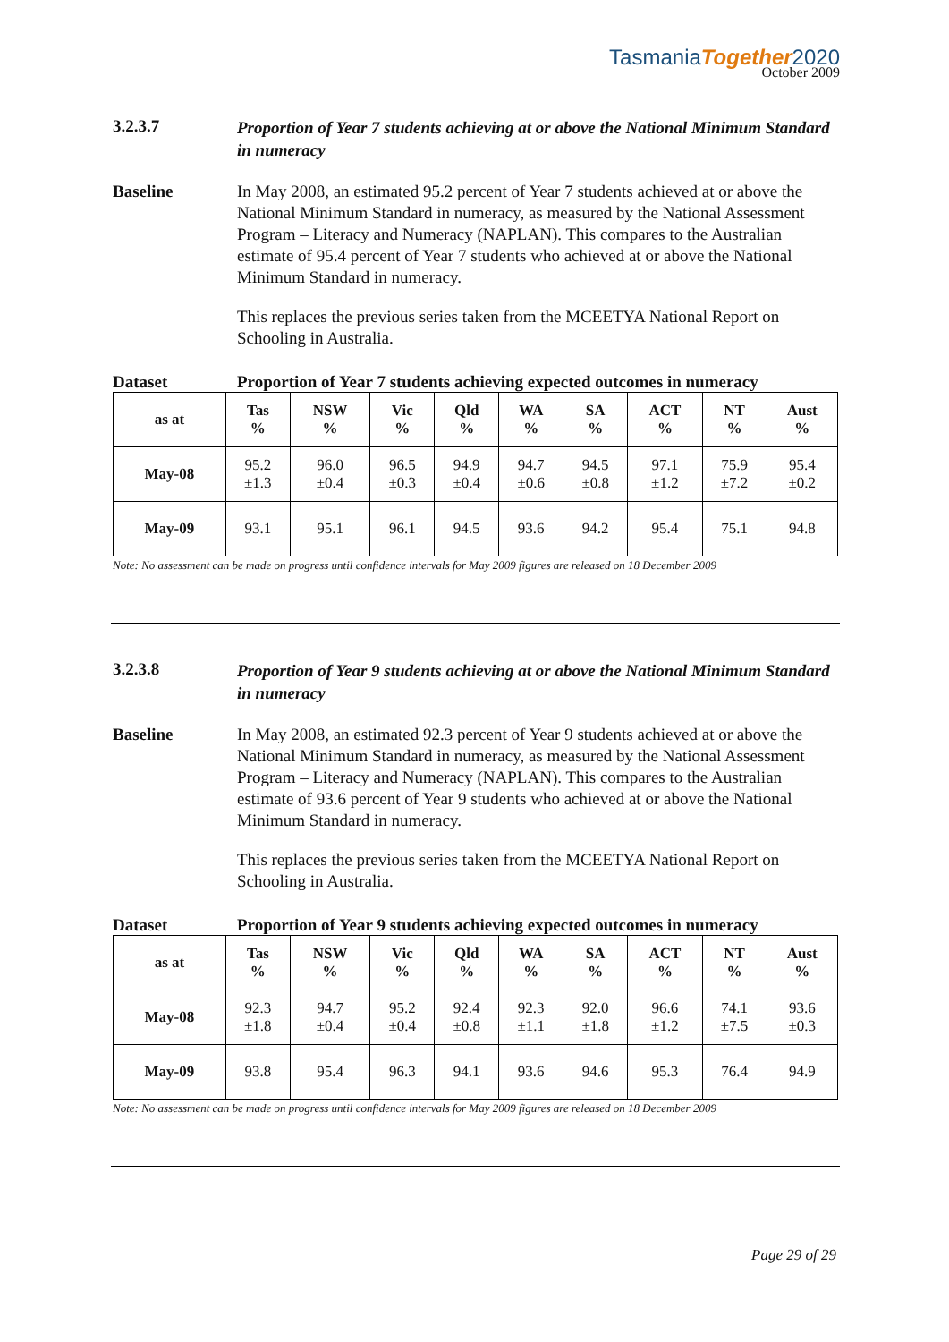TasmaniaTogether2020
October 2009
3.2.3.7
Proportion of Year 7 students achieving at or above the National Minimum Standard in numeracy
Baseline In May 2008, an estimated 95.2 percent of Year 7 students achieved at or above the National Minimum Standard in numeracy, as measured by the National Assessment Program – Literacy and Numeracy (NAPLAN). This compares to the Australian estimate of 95.4 percent of Year 7 students who achieved at or above the National Minimum Standard in numeracy.
This replaces the previous series taken from the MCEETYA National Report on Schooling in Australia.
Dataset Proportion of Year 7 students achieving expected outcomes in numeracy
| as at | Tas % | NSW % | Vic % | Qld % | WA % | SA % | ACT % | NT % | Aust % |
| --- | --- | --- | --- | --- | --- | --- | --- | --- | --- |
| May-08 | 95.2 ±1.3 | 96.0 ±0.4 | 96.5 ±0.3 | 94.9 ±0.4 | 94.7 ±0.6 | 94.5 ±0.8 | 97.1 ±1.2 | 75.9 ±7.2 | 95.4 ±0.2 |
| May-09 | 93.1 | 95.1 | 96.1 | 94.5 | 93.6 | 94.2 | 95.4 | 75.1 | 94.8 |
Note: No assessment can be made on progress until confidence intervals for May 2009 figures are released on 18 December 2009
3.2.3.8
Proportion of Year 9 students achieving at or above the National Minimum Standard in numeracy
Baseline In May 2008, an estimated 92.3 percent of Year 9 students achieved at or above the National Minimum Standard in numeracy, as measured by the National Assessment Program – Literacy and Numeracy (NAPLAN). This compares to the Australian estimate of 93.6 percent of Year 9 students who achieved at or above the National Minimum Standard in numeracy.
This replaces the previous series taken from the MCEETYA National Report on Schooling in Australia.
Dataset Proportion of Year 9 students achieving expected outcomes in numeracy
| as at | Tas % | NSW % | Vic % | Qld % | WA % | SA % | ACT % | NT % | Aust % |
| --- | --- | --- | --- | --- | --- | --- | --- | --- | --- |
| May-08 | 92.3 ±1.8 | 94.7 ±0.4 | 95.2 ±0.4 | 92.4 ±0.8 | 92.3 ±1.1 | 92.0 ±1.8 | 96.6 ±1.2 | 74.1 ±7.5 | 93.6 ±0.3 |
| May-09 | 93.8 | 95.4 | 96.3 | 94.1 | 93.6 | 94.6 | 95.3 | 76.4 | 94.9 |
Note: No assessment can be made on progress until confidence intervals for May 2009 figures are released on 18 December 2009
Page 29 of 29